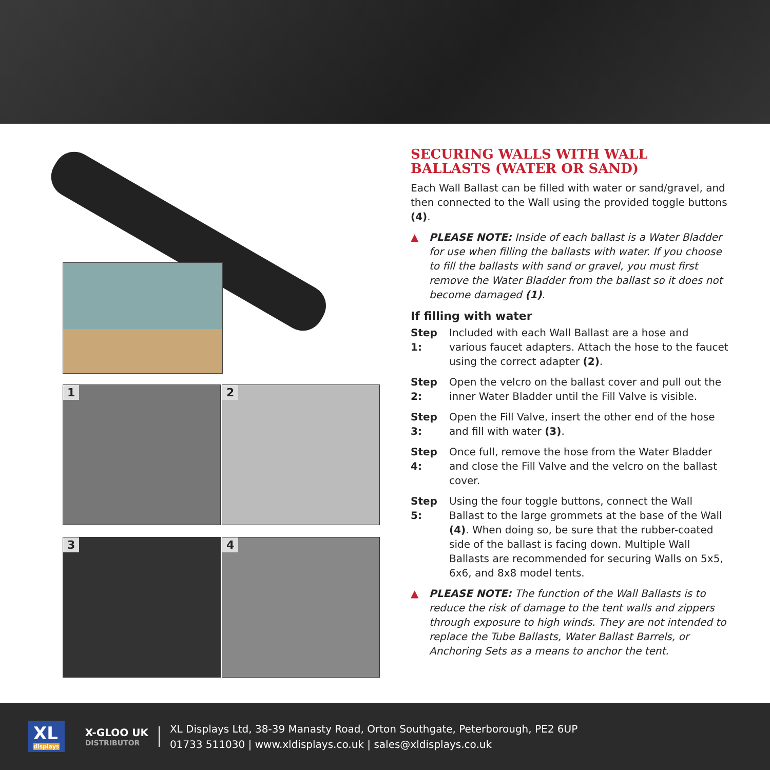1
2
3
4
SECURING WALLS WITH WALL BALLASTS (WATER OR SAND)
Each Wall Ballast can be filled with water or sand/gravel, and then connected to the Wall using the provided toggle buttons (4).
▲ PLEASE NOTE: Inside of each ballast is a Water Bladder for use when filling the ballasts with water. If you choose to fill the ballasts with sand or gravel, you must first remove the Water Bladder from the ballast so it does not become damaged (1).
If filling with water
Step 1: Included with each Wall Ballast are a hose and various faucet adapters. Attach the hose to the faucet using the correct adapter (2).
Step 2: Open the velcro on the ballast cover and pull out the inner Water Bladder until the Fill Valve is visible.
Step 3: Open the Fill Valve, insert the other end of the hose and fill with water (3).
Step 4: Once full, remove the hose from the Water Bladder and close the Fill Valve and the velcro on the ballast cover.
Step 5: Using the four toggle buttons, connect the Wall Ballast to the large grommets at the base of the Wall (4). When doing so, be sure that the rubber-coated side of the ballast is facing down. Multiple Wall Ballasts are recommended for securing Walls on 5x5, 6x6, and 8x8 model tents.
▲ PLEASE NOTE: The function of the Wall Ballasts is to reduce the risk of damage to the tent walls and zippers through exposure to high winds. They are not intended to replace the Tube Ballasts, Water Ballast Barrels, or Anchoring Sets as a means to anchor the tent.
XL
displays
X-GLOO UK
DISTRIBUTOR
XL Displays Ltd, 38-39 Manasty Road, Orton Southgate, Peterborough, PE2 6UP
01733 511030 | www.xldisplays.co.uk | sales@xldisplays.co.uk